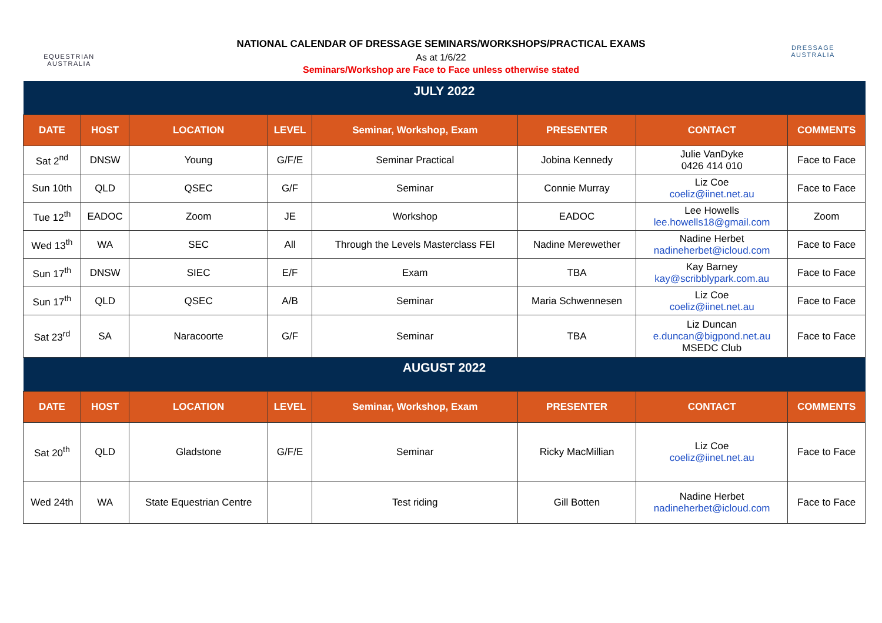EQUESTRIAN
AUSTRALIA
NATIONAL CALENDAR OF DRESSAGE SEMINARS/WORKSHOPS/PRACTICAL EXAMS
As at 1/6/22
Seminars/Workshop are Face to Face unless otherwise stated
DRESSAGE
AUSTRALIA
| JULY 2022 | | | | | | | |
| DATE | HOST | LOCATION | LEVEL | Seminar, Workshop, Exam | PRESENTER | CONTACT | COMMENTS |
| Sat 2<sup>nd</sup> | DNSW | Young | G/F/E | Seminar Practical | Jobina Kennedy | Julie VanDyke 0426 414 010 | Face to Face |
| Sun 10th | QLD | QSEC | G/F | Seminar | Connie Murray | Liz Coe coeliz@iinet.net.au | Face to Face |
| Tue 12<sup>th</sup> | EADOC | Zoom | JE | Workshop | EADOC | Lee Howells lee.howells18@gmail.com | Zoom |
| Wed 13<sup>th</sup> | WA | SEC | All | Through the Levels Masterclass FEI | Nadine Merewether | Nadine Herbet nadineherbet@icloud.com | Face to Face |
| Sun 17<sup>th</sup> | DNSW | SIEC | E/F | Exam | TBA | Kay Barney kay@scribblypark.com.au | Face to Face |
| Sun 17<sup>th</sup> | QLD | QSEC | A/B | Seminar | Maria Schwennesen | Liz Coe coeliz@iinet.net.au | Face to Face |
| Sat 23<sup>rd</sup> | SA | Naracoorte | G/F | Seminar | TBA | Liz Duncan e.duncan@bigpond.net.au MSEDC Club | Face to Face |
| AUGUST 2022 | | | | | | | |
| DATE | HOST | LOCATION | LEVEL | Seminar, Workshop, Exam | PRESENTER | CONTACT | COMMENTS |
| Sat 20<sup>th</sup> | QLD | Gladstone | G/F/E | Seminar | Ricky MacMillian | Liz Coe coeliz@iinet.net.au | Face to Face |
| Wed 24th | WA | State Equestrian Centre | | Test riding | Gill Botten | Nadine Herbet nadineherbet@icloud.com | Face to Face |